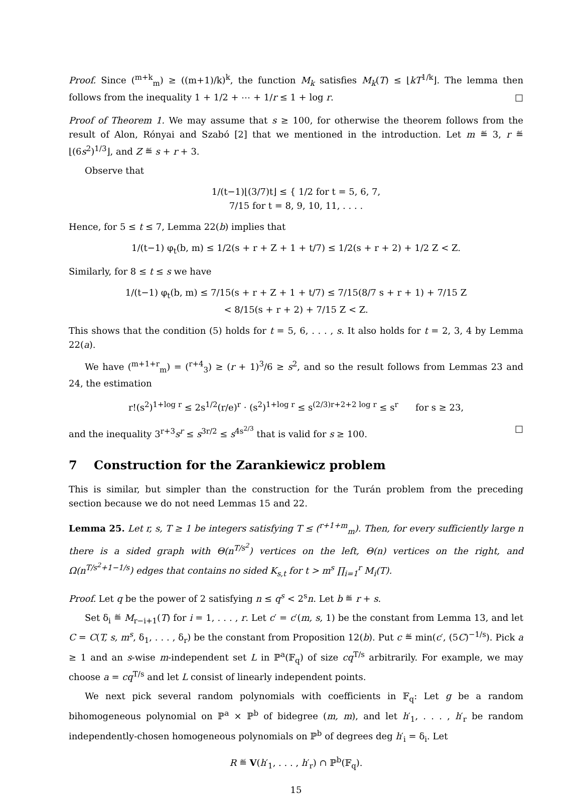Proof. Since (<sup>m+k</sup><sub>m</sub>) ≥ ((m+1)/k)<sup>k</sup>, the function M<sub>k</sub> satisfies M<sub>k</sub>(T) ≤ ⌊kT<sup>1/k</sup>⌋. The lemma then follows from the inequality 1 + 1/2 + ⋯ + 1/r ≤ 1 + log r. □
Proof of Theorem 1. We may assume that s ≥ 100, for otherwise the theorem follows from the result of Alon, Rónyai and Szabó [2] that we mentioned in the introduction. Let m ≝ 3, r ≝ ⌊(6s<sup>2</sup>)<sup>1/3</sup>⌋, and Z ≝ s + r + 3.
Observe that
1/(t−1)⌊(3/7)t⌋ ≤ { 1/2 for t = 5, 6, 7,
7/15 for t = 8, 9, 10, 11, . . . .
Hence, for 5 ≤ t ≤ 7, Lemma 22(b) implies that
1/(t−1) φ<sub>t</sub>(b, m) ≤ 1/2(s + r + Z + 1 + t/7) ≤ 1/2(s + r + 2) + 1/2 Z < Z.
Similarly, for 8 ≤ t ≤ s we have
1/(t−1) φ<sub>t</sub>(b, m) ≤ 7/15(s + r + Z + 1 + t/7) ≤ 7/15(8/7 s + r + 1) + 7/15 Z
< 8/15(s + r + 2) + 7/15 Z < Z.
This shows that the condition (5) holds for t = 5, 6, . . . , s. It also holds for t = 2, 3, 4 by Lemma 22(a).
We have (<sup>m+1+r</sup><sub>m</sub>) = (<sup>r+4</sup><sub>3</sub>) ≥ (r + 1)<sup>3</sup>/6 ≥ s<sup>2</sup>, and so the result follows from Lemmas 23 and 24, the estimation
r!(s<sup>2</sup>)<sup>1+log r</sup> ≤ 2s<sup>1/2</sup>(r/e)<sup>r</sup> · (s<sup>2</sup>)<sup>1+log r</sup> ≤ s<sup>(2/3)r+2+2 log r</sup> ≤ s<sup>r</sup> for s ≥ 23,
and the inequality 3<sup>r+3</sup>s<sup>r</sup> ≤ s<sup>3r/2</sup> ≤ s<sup>4s<sup>2/3</sup></sup> that is valid for s ≥ 100. □
7 Construction for the Zarankiewicz problem
This is similar, but simpler than the construction for the Turán problem from the preceding section because we do not need Lemmas 15 and 22.
Lemma 25. Let r, s, T ≥ 1 be integers satisfying T ≤ (<sup>r+1+m</sup><sub>m</sub>). Then, for every sufficiently large n there is a sided graph with Θ(n<sup>T/s<sup>2</sup></sup>) vertices on the left, Θ(n) vertices on the right, and Ω(n<sup>T/s<sup>2</sup>+1−1/s</sup>) edges that contains no sided K<sub>s,t</sub> for t > m<sup>s</sup> ∏<sub>i=1</sub><sup>r</sup> M<sub>i</sub>(T).
Proof. Let q be the power of 2 satisfying n ≤ q<sup>s</sup> < 2<sup>s</sup>n. Let b ≝ r + s.
Set δ<sub>i</sub> ≝ M<sub>r−i+1</sub>(T) for i = 1, . . . , r. Let c′ = c′(m, s, 1) be the constant from Lemma 13, and let C = C(T, s, m<sup>s</sup>, δ<sub>1</sub>, . . . , δ<sub>r</sub>) be the constant from Proposition 12(b). Put c ≝ min(c′, (5C)<sup>−1/s</sup>). Pick a ≥ 1 and an s-wise m-independent set L in ℙ<sup>a</sup>(𝔽<sub>q</sub>) of size cq<sup>T/s</sup> arbitrarily. For example, we may choose a = cq<sup>T/s</sup> and let L consist of linearly independent points.
We next pick several random polynomials with coefficients in 𝔽<sub>q</sub>: Let g be a random bihomogeneous polynomial on ℙ<sup>a</sup> × ℙ<sup>b</sup> of bidegree (m, m), and let h′<sub>1</sub>, . . . , h′<sub>r</sub> be random independently-chosen homogeneous polynomials on ℙ<sup>b</sup> of degrees deg h′<sub>i</sub> = δ<sub>i</sub>. Let
R ≝ V(h′<sub>1</sub>, . . . , h′<sub>r</sub>) ∩ ℙ<sup>b</sup>(𝔽<sub>q</sub>).
15